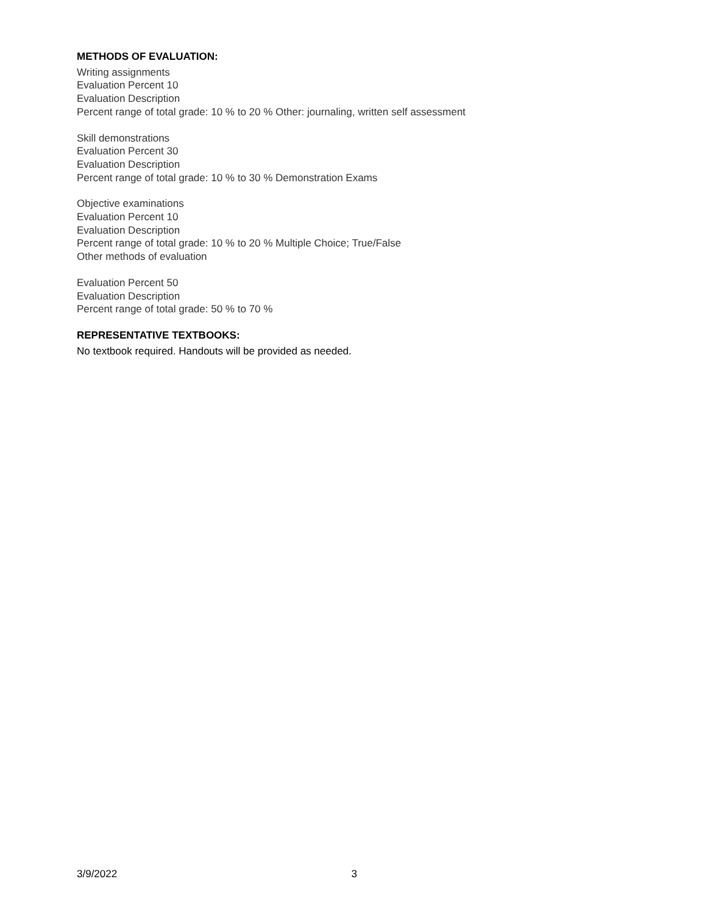METHODS OF EVALUATION:
Writing assignments
Evaluation Percent 10
Evaluation Description
Percent range of total grade: 10 % to 20 % Other: journaling, written self assessment
Skill demonstrations
Evaluation Percent 30
Evaluation Description
Percent range of total grade: 10 % to 30 % Demonstration Exams
Objective examinations
Evaluation Percent 10
Evaluation Description
Percent range of total grade: 10 % to 20 % Multiple Choice; True/False
Other methods of evaluation
Evaluation Percent 50
Evaluation Description
Percent range of total grade: 50 % to 70 %
REPRESENTATIVE TEXTBOOKS:
No textbook required. Handouts will be provided as needed.
3/9/2022 3